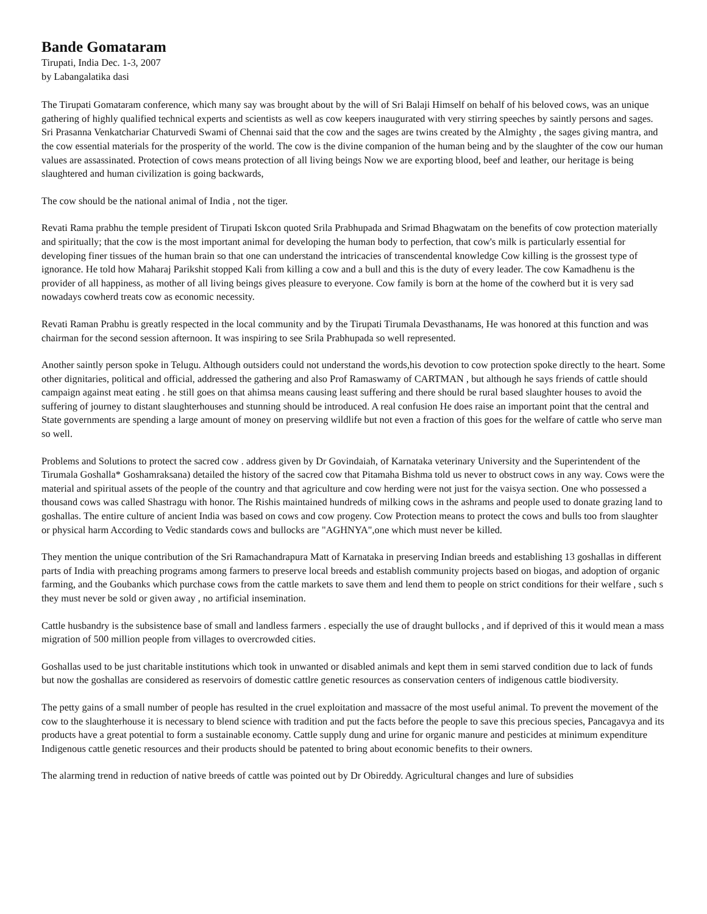Bande Gomataram
Tirupati, India Dec. 1-3, 2007
by Labangalatika dasi
The Tirupati Gomataram conference, which many say was brought about by the will of Sri Balaji Himself on behalf of his beloved cows, was an unique gathering of highly qualified technical experts and scientists as well as cow keepers inaugurated with very stirring speeches by saintly persons and sages. Sri Prasanna Venkatchariar Chaturvedi Swami of Chennai said that the cow and the sages are twins created by the Almighty , the sages giving mantra, and the cow essential materials for the prosperity of the world. The cow is the divine companion of the human being and by the slaughter of the cow our human values are assassinated. Protection of cows means protection of all living beings Now we are exporting blood, beef and leather, our heritage is being slaughtered and human civilization is going backwards,
The cow should be the national animal of India , not the tiger.
Revati Rama prabhu the temple president of Tirupati Iskcon quoted Srila Prabhupada and Srimad Bhagwatam on the benefits of cow protection materially and spiritually; that the cow is the most important animal for developing the human body to perfection, that cow's milk is particularly essential for developing finer tissues of the human brain so that one can understand the intricacies of transcendental knowledge Cow killing is the grossest type of ignorance. He told how Maharaj Parikshit stopped Kali from killing a cow and a bull and this is the duty of every leader. The cow Kamadhenu is the provider of all happiness, as mother of all living beings gives pleasure to everyone. Cow family is born at the home of the cowherd but it is very sad nowadays cowherd treats cow as economic necessity.
Revati Raman Prabhu is greatly respected in the local community and by the Tirupati Tirumala Devasthanams, He was honored at this function and was chairman for the second session afternoon. It was inspiring to see Srila Prabhupada so well represented.
Another saintly person spoke in Telugu. Although outsiders could not understand the words,his devotion to cow protection spoke directly to the heart. Some other dignitaries, political and official, addressed the gathering and also Prof Ramaswamy of CARTMAN , but although he says friends of cattle should campaign against meat eating . he still goes on that ahimsa means causing least suffering and there should be rural based slaughter houses to avoid the suffering of journey to distant slaughterhouses and stunning should be introduced. A real confusion He does raise an important point that the central and State governments are spending a large amount of money on preserving wildlife but not even a fraction of this goes for the welfare of cattle who serve man so well.
Problems and Solutions to protect the sacred cow . address given by Dr Govindaiah, of Karnataka veterinary University and the Superintendent of the Tirumala Goshalla* Goshamraksana) detailed the history of the sacred cow that Pitamaha Bishma told us never to obstruct cows in any way. Cows were the material and spiritual assets of the people of the country and that agriculture and cow herding were not just for the vaisya section. One who possessed a thousand cows was called Shastragu with honor. The Rishis maintained hundreds of milking cows in the ashrams and people used to donate grazing land to goshallas. The entire culture of ancient India was based on cows and cow progeny. Cow Protection means to protect the cows and bulls too from slaughter or physical harm According to Vedic standards cows and bullocks are "AGHNYA",one which must never be killed.
They mention the unique contribution of the Sri Ramachandrapura Matt of Karnataka in preserving Indian breeds and establishing 13 goshallas in different parts of India with preaching programs among farmers to preserve local breeds and establish community projects based on biogas, and adoption of organic farming, and the Goubanks which purchase cows from the cattle markets to save them and lend them to people on strict conditions for their welfare , such s they must never be sold or given away , no artificial insemination.
Cattle husbandry is the subsistence base of small and landless farmers . especially the use of draught bullocks , and if deprived of this it would mean a mass migration of 500 million people from villages to overcrowded cities.
Goshallas used to be just charitable institutions which took in unwanted or disabled animals and kept them in semi starved condition due to lack of funds but now the goshallas are considered as reservoirs of domestic cattlre genetic resources as conservation centers of indigenous cattle biodiversity.
The petty gains of a small number of people has resulted in the cruel exploitation and massacre of the most useful animal. To prevent the movement of the cow to the slaughterhouse it is necessary to blend science with tradition and put the facts before the people to save this precious species, Pancagavya and its products have a great potential to form a sustainable economy. Cattle supply dung and urine for organic manure and pesticides at minimum expenditure Indigenous cattle genetic resources and their products should be patented to bring about economic benefits to their owners.
The alarming trend in reduction of native breeds of cattle was pointed out by Dr Obireddy. Agricultural changes and lure of subsidies